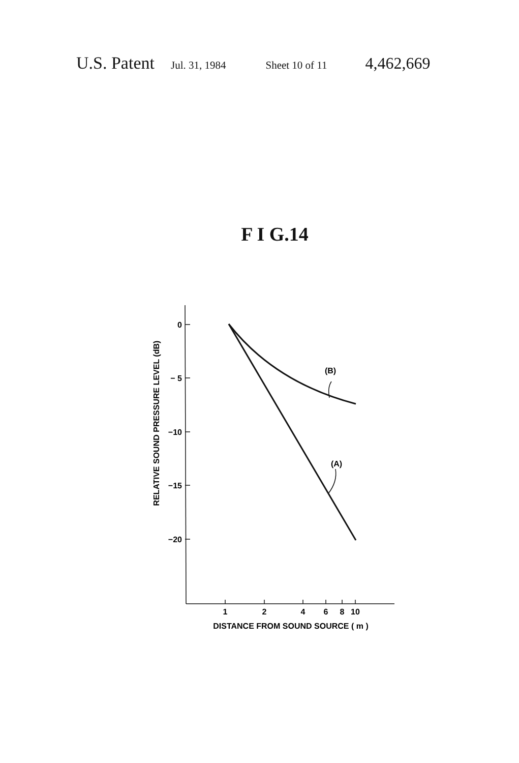U.S. Patent Jul. 31, 1984 Sheet 10 of 11 4,462,669
F I G.14
0
− 5
−10
−15
−20
1
2
4
6
8
10
DISTANCE FROM SOUND SOURCE ( m )
(B)
(A)
RELATIVE SOUND PRESSURE LEVEL (dB)